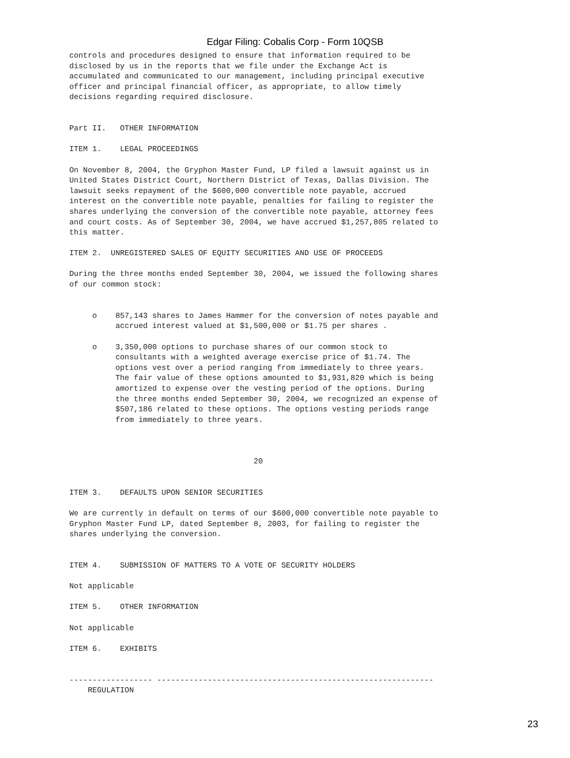Edgar Filing: Cobalis Corp - Form 10QSB
controls and procedures designed to ensure that information required to be
disclosed by us in the reports that we file under the Exchange Act is
accumulated and communicated to our management, including principal executive
officer and principal financial officer, as appropriate, to allow timely
decisions regarding required disclosure.


Part II.   OTHER INFORMATION

ITEM 1.    LEGAL PROCEEDINGS

On November 8, 2004, the Gryphon Master Fund, LP filed a lawsuit against us in
United States District Court, Northern District of Texas, Dallas Division. The
lawsuit seeks repayment of the $600,000 convertible note payable, accrued
interest on the convertible note payable, penalties for failing to register the
shares underlying the conversion of the convertible note payable, attorney fees
and court costs. As of September 30, 2004, we have accrued $1,257,805 related to
this matter.

ITEM 2.  UNREGISTERED SALES OF EQUITY SECURITIES AND USE OF PROCEEDS

During the three months ended September 30, 2004, we issued the following shares
of our common stock:


     o    857,143 shares to James Hammer for the conversion of notes payable and
          accrued interest valued at $1,500,000 or $1.75 per shares .

     o    3,350,000 options to purchase shares of our common stock to
          consultants with a weighted average exercise price of $1.74. The
          options vest over a period ranging from immediately to three years.
          The fair value of these options amounted to $1,931,820 which is being
          amortized to expense over the vesting period of the options. During
          the three months ended September 30, 2004, we recognized an expense of
          $507,186 related to these options. The options vesting periods range
          from immediately to three years.



                                        20


ITEM 3.    DEFAULTS UPON SENIOR SECURITIES

We are currently in default on terms of our $600,000 convertible note payable to
Gryphon Master Fund LP, dated September 8, 2003, for failing to register the
shares underlying the conversion.


ITEM 4.    SUBMISSION OF MATTERS TO A VOTE OF SECURITY HOLDERS

Not applicable

ITEM 5.    OTHER INFORMATION

Not applicable

ITEM 6.    EXHIBITS


------------------ ------------------------------------------------------------
    REGULATION
23